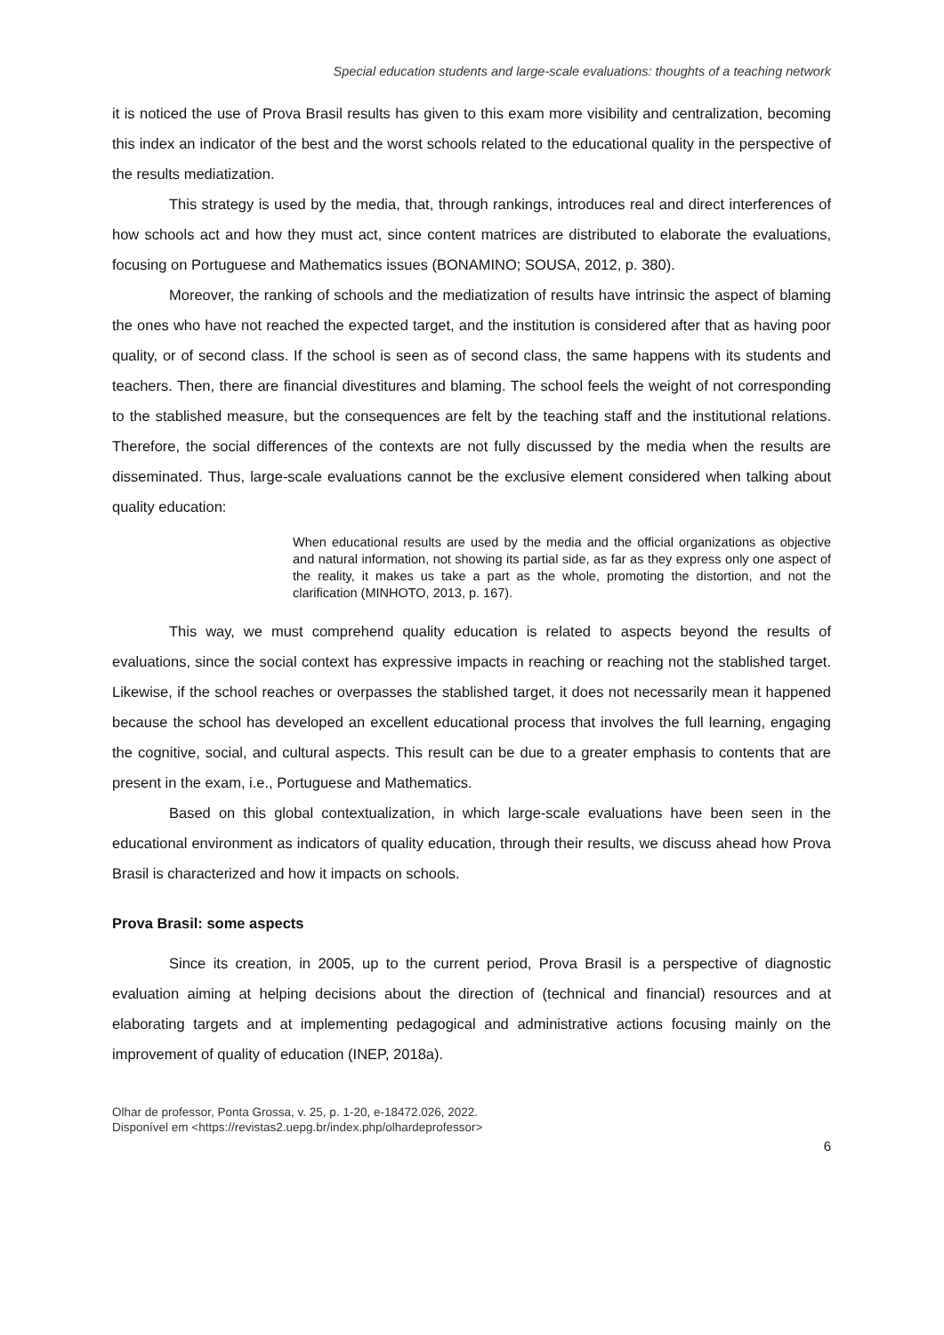Special education students and large-scale evaluations: thoughts of a teaching network
it is noticed the use of Prova Brasil results has given to this exam more visibility and centralization, becoming this index an indicator of the best and the worst schools related to the educational quality in the perspective of the results mediatization.
This strategy is used by the media, that, through rankings, introduces real and direct interferences of how schools act and how they must act, since content matrices are distributed to elaborate the evaluations, focusing on Portuguese and Mathematics issues (BONAMINO; SOUSA, 2012, p. 380).
Moreover, the ranking of schools and the mediatization of results have intrinsic the aspect of blaming the ones who have not reached the expected target, and the institution is considered after that as having poor quality, or of second class. If the school is seen as of second class, the same happens with its students and teachers. Then, there are financial divestitures and blaming. The school feels the weight of not corresponding to the stablished measure, but the consequences are felt by the teaching staff and the institutional relations. Therefore, the social differences of the contexts are not fully discussed by the media when the results are disseminated. Thus, large-scale evaluations cannot be the exclusive element considered when talking about quality education:
When educational results are used by the media and the official organizations as objective and natural information, not showing its partial side, as far as they express only one aspect of the reality, it makes us take a part as the whole, promoting the distortion, and not the clarification (MINHOTO, 2013, p. 167).
This way, we must comprehend quality education is related to aspects beyond the results of evaluations, since the social context has expressive impacts in reaching or reaching not the stablished target. Likewise, if the school reaches or overpasses the stablished target, it does not necessarily mean it happened because the school has developed an excellent educational process that involves the full learning, engaging the cognitive, social, and cultural aspects. This result can be due to a greater emphasis to contents that are present in the exam, i.e., Portuguese and Mathematics.
Based on this global contextualization, in which large-scale evaluations have been seen in the educational environment as indicators of quality education, through their results, we discuss ahead how Prova Brasil is characterized and how it impacts on schools.
Prova Brasil: some aspects
Since its creation, in 2005, up to the current period, Prova Brasil is a perspective of diagnostic evaluation aiming at helping decisions about the direction of (technical and financial) resources and at elaborating targets and at implementing pedagogical and administrative actions focusing mainly on the improvement of quality of education (INEP, 2018a).
Olhar de professor, Ponta Grossa, v. 25, p. 1-20, e-18472.026, 2022.
Disponível em <https://revistas2.uepg.br/index.php/olhardeprofessor>
6